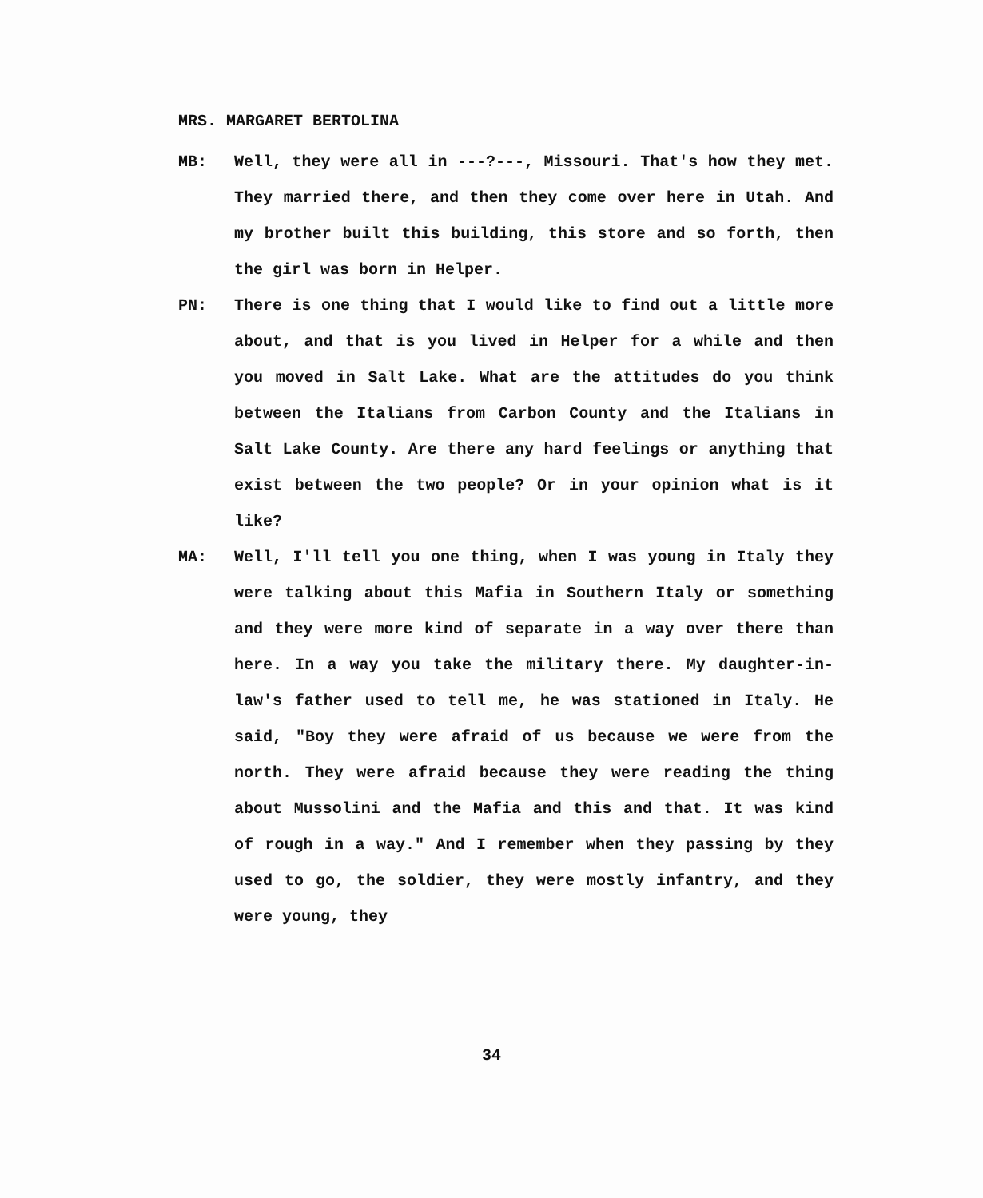MRS. MARGARET BERTOLINA
MB: Well, they were all in ---?---, Missouri. That's how they met. They married there, and then they come over here in Utah. And my brother built this building, this store and so forth, then the girl was born in Helper.
PN: There is one thing that I would like to find out a little more about, and that is you lived in Helper for a while and then you moved in Salt Lake. What are the attitudes do you think between the Italians from Carbon County and the Italians in Salt Lake County. Are there any hard feelings or anything that exist between the two people? Or in your opinion what is it like?
MA: Well, I'll tell you one thing, when I was young in Italy they were talking about this Mafia in Southern Italy or something and they were more kind of separate in a way over there than here. In a way you take the military there. My daughter-in-law's father used to tell me, he was stationed in Italy. He said, "Boy they were afraid of us because we were from the north. They were afraid because they were reading the thing about Mussolini and the Mafia and this and that. It was kind of rough in a way." And I remember when they passing by they used to go, the soldier, they were mostly infantry, and they were young, they
34